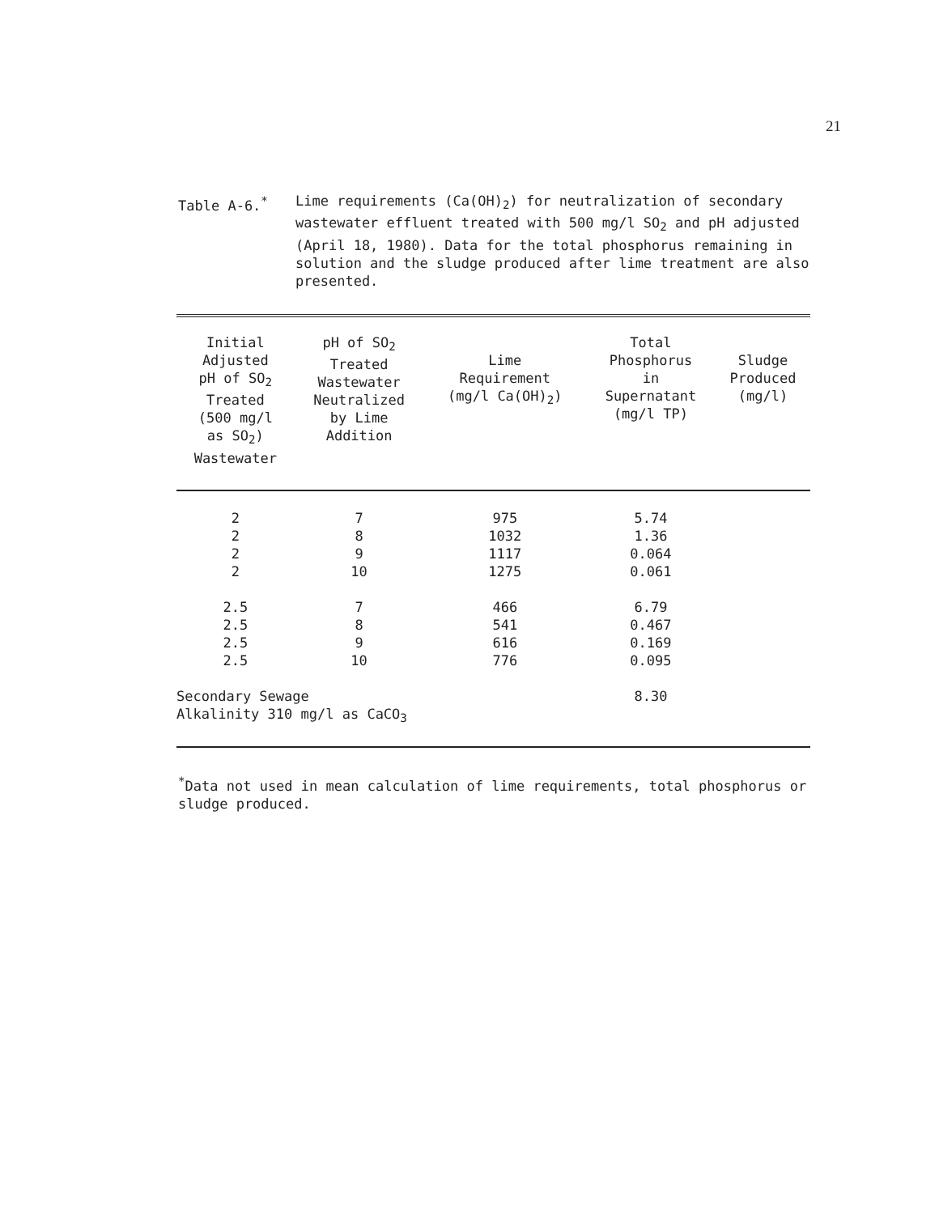21
Table A-6.<sup>*</sup> Lime requirements (Ca(OH)<sub>2</sub>) for neutralization of secondary wastewater effluent treated with 500 mg/l SO<sub>2</sub> and pH adjusted (April 18, 1980). Data for the total phosphorus remaining in solution and the sludge produced after lime treatment are also presented.
| Initial Adjusted pH of SO<sub>2</sub> Treated (500 mg/l as SO<sub>2</sub>) Wastewater | pH of SO<sub>2</sub> Treated Wastewater Neutralized by Lime Addition | Lime Requirement (mg/l Ca(OH)<sub>2</sub>) | Total Phosphorus in Supernatant (mg/l TP) | Sludge Produced (mg/l) |
| --- | --- | --- | --- | --- |
| 2 | 7 | 975 | 5.74 | |
| 2 | 8 | 1032 | 1.36 | |
| 2 | 9 | 1117 | 0.064 | |
| 2 | 10 | 1275 | 0.061 | |
| 2.5 | 7 | 466 | 6.79 | |
| 2.5 | 8 | 541 | 0.467 | |
| 2.5 | 9 | 616 | 0.169 | |
| 2.5 | 10 | 776 | 0.095 | |
| Secondary Sewage Alkalinity 310 mg/l as CaCO<sub>3</sub> | | | 8.30 | |
<sup>*</sup> Data not used in mean calculation of lime requirements, total phosphorus or sludge produced.